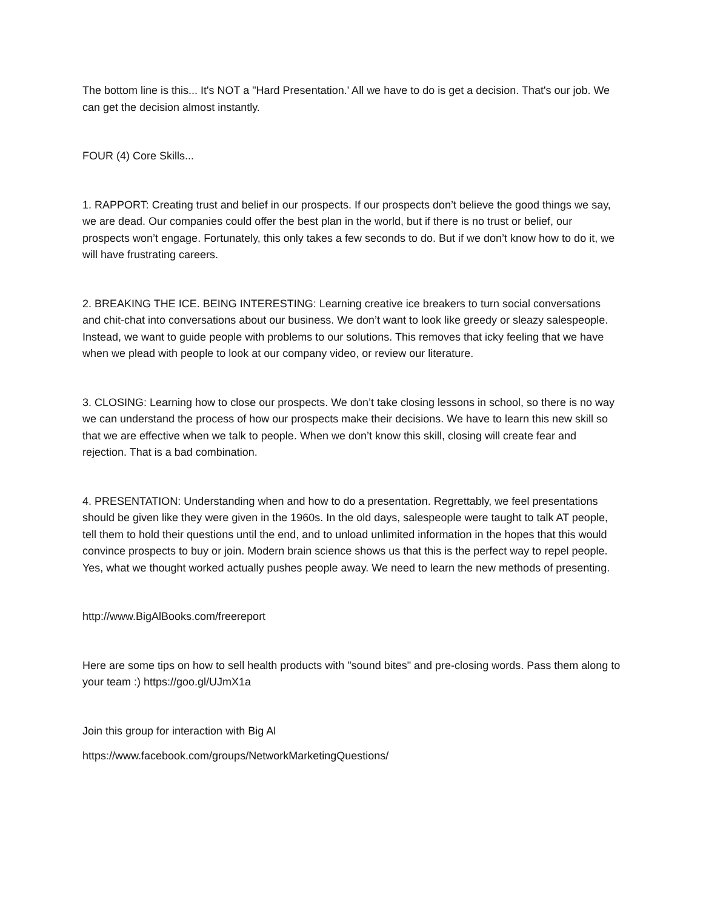The bottom line is this... It's NOT a "Hard Presentation.' All we have to do is get a decision. That's our job. We can get the decision almost instantly.
FOUR (4) Core Skills...
1. RAPPORT: Creating trust and belief in our prospects. If our prospects don’t believe the good things we say, we are dead. Our companies could offer the best plan in the world, but if there is no trust or belief, our prospects won’t engage. Fortunately, this only takes a few seconds to do. But if we don’t know how to do it, we will have frustrating careers.
2. BREAKING THE ICE. BEING INTERESTING: Learning creative ice breakers to turn social conversations and chit-chat into conversations about our business. We don’t want to look like greedy or sleazy salespeople. Instead, we want to guide people with problems to our solutions. This removes that icky feeling that we have when we plead with people to look at our company video, or review our literature.
3. CLOSING: Learning how to close our prospects. We don’t take closing lessons in school, so there is no way we can understand the process of how our prospects make their decisions. We have to learn this new skill so that we are effective when we talk to people. When we don’t know this skill, closing will create fear and rejection. That is a bad combination.
4. PRESENTATION: Understanding when and how to do a presentation. Regrettably, we feel presentations should be given like they were given in the 1960s. In the old days, salespeople were taught to talk AT people, tell them to hold their questions until the end, and to unload unlimited information in the hopes that this would convince prospects to buy or join. Modern brain science shows us that this is the perfect way to repel people. Yes, what we thought worked actually pushes people away. We need to learn the new methods of presenting.
http://www.BigAlBooks.com/freereport
Here are some tips on how to sell health products with "sound bites" and pre-closing words. Pass them along to your team :) https://goo.gl/UJmX1a
Join this group for interaction with Big Al
https://www.facebook.com/groups/NetworkMarketingQuestions/